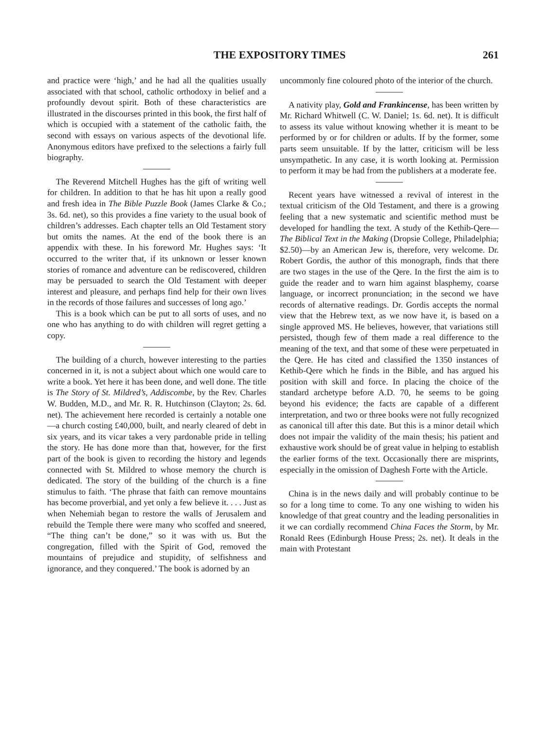THE EXPOSITORY TIMES 261
and practice were ‘high,’ and he had all the qualities usually associated with that school, catholic orthodoxy in belief and a profoundly devout spirit. Both of these characteristics are illustrated in the discourses printed in this book, the first half of which is occupied with a statement of the catholic faith, the second with essays on various aspects of the devotional life. Anonymous editors have prefixed to the selections a fairly full biography.
The Reverend Mitchell Hughes has the gift of writing well for children. In addition to that he has hit upon a really good and fresh idea in The Bible Puzzle Book (James Clarke & Co.; 3s. 6d. net), so this provides a fine variety to the usual book of children’s addresses. Each chapter tells an Old Testament story but omits the names. At the end of the book there is an appendix with these. In his foreword Mr. Hughes says: ‘It occurred to the writer that, if its unknown or lesser known stories of romance and adventure can be rediscovered, children may be persuaded to search the Old Testament with deeper interest and pleasure, and perhaps find help for their own lives in the records of those failures and successes of long ago.’
This is a book which can be put to all sorts of uses, and no one who has anything to do with children will regret getting a copy.
The building of a church, however interesting to the parties concerned in it, is not a subject about which one would care to write a book. Yet here it has been done, and well done. The title is The Story of St. Mildred’s, Addiscombe, by the Rev. Charles W. Budden, M.D., and Mr. R. R. Hutchinson (Clayton; 2s. 6d. net). The achievement here recorded is certainly a notable one—a church costing £40,000, built, and nearly cleared of debt in six years, and its vicar takes a very pardonable pride in telling the story. He has done more than that, however, for the first part of the book is given to recording the history and legends connected with St. Mildred to whose memory the church is dedicated. The story of the building of the church is a fine stimulus to faith. ‘The phrase that faith can remove mountains has become proverbial, and yet only a few believe it. . . . Just as when Nehemiah began to restore the walls of Jerusalem and rebuild the Temple there were many who scoffed and sneered, “The thing can’t be done,” so it was with us. But the congregation, filled with the Spirit of God, removed the mountains of prejudice and stupidity, of selfishness and ignorance, and they conquered.’ The book is adorned by an
uncommonly fine coloured photo of the interior of the church.
A nativity play, Gold and Frankincense, has been written by Mr. Richard Whitwell (C. W. Daniel; 1s. 6d. net). It is difficult to assess its value without knowing whether it is meant to be performed by or for children or adults. If by the former, some parts seem unsuitable. If by the latter, criticism will be less unsympathetic. In any case, it is worth looking at. Permission to perform it may be had from the publishers at a moderate fee.
Recent years have witnessed a revival of interest in the textual criticism of the Old Testament, and there is a growing feeling that a new systematic and scientific method must be developed for handling the text. A study of the Kethib-Qere—The Biblical Text in the Making (Dropsie College, Philadelphia; $2.50)—by an American Jew is, therefore, very welcome. Dr. Robert Gordis, the author of this monograph, finds that there are two stages in the use of the Qere. In the first the aim is to guide the reader and to warn him against blasphemy, coarse language, or incorrect pronunciation; in the second we have records of alternative readings. Dr. Gordis accepts the normal view that the Hebrew text, as we now have it, is based on a single approved MS. He believes, however, that variations still persisted, though few of them made a real difference to the meaning of the text, and that some of these were perpetuated in the Qere. He has cited and classified the 1350 instances of Kethib-Qere which he finds in the Bible, and has argued his position with skill and force. In placing the choice of the standard archetype before A.D. 70, he seems to be going beyond his evidence; the facts are capable of a different interpretation, and two or three books were not fully recognized as canonical till after this date. But this is a minor detail which does not impair the validity of the main thesis; his patient and exhaustive work should be of great value in helping to establish the earlier forms of the text. Occasionally there are misprints, especially in the omission of Daghesh Forte with the Article.
China is in the news daily and will probably continue to be so for a long time to come. To any one wishing to widen his knowledge of that great country and the leading personalities in it we can cordially recommend China Faces the Storm, by Mr. Ronald Rees (Edinburgh House Press; 2s. net). It deals in the main with Protestant